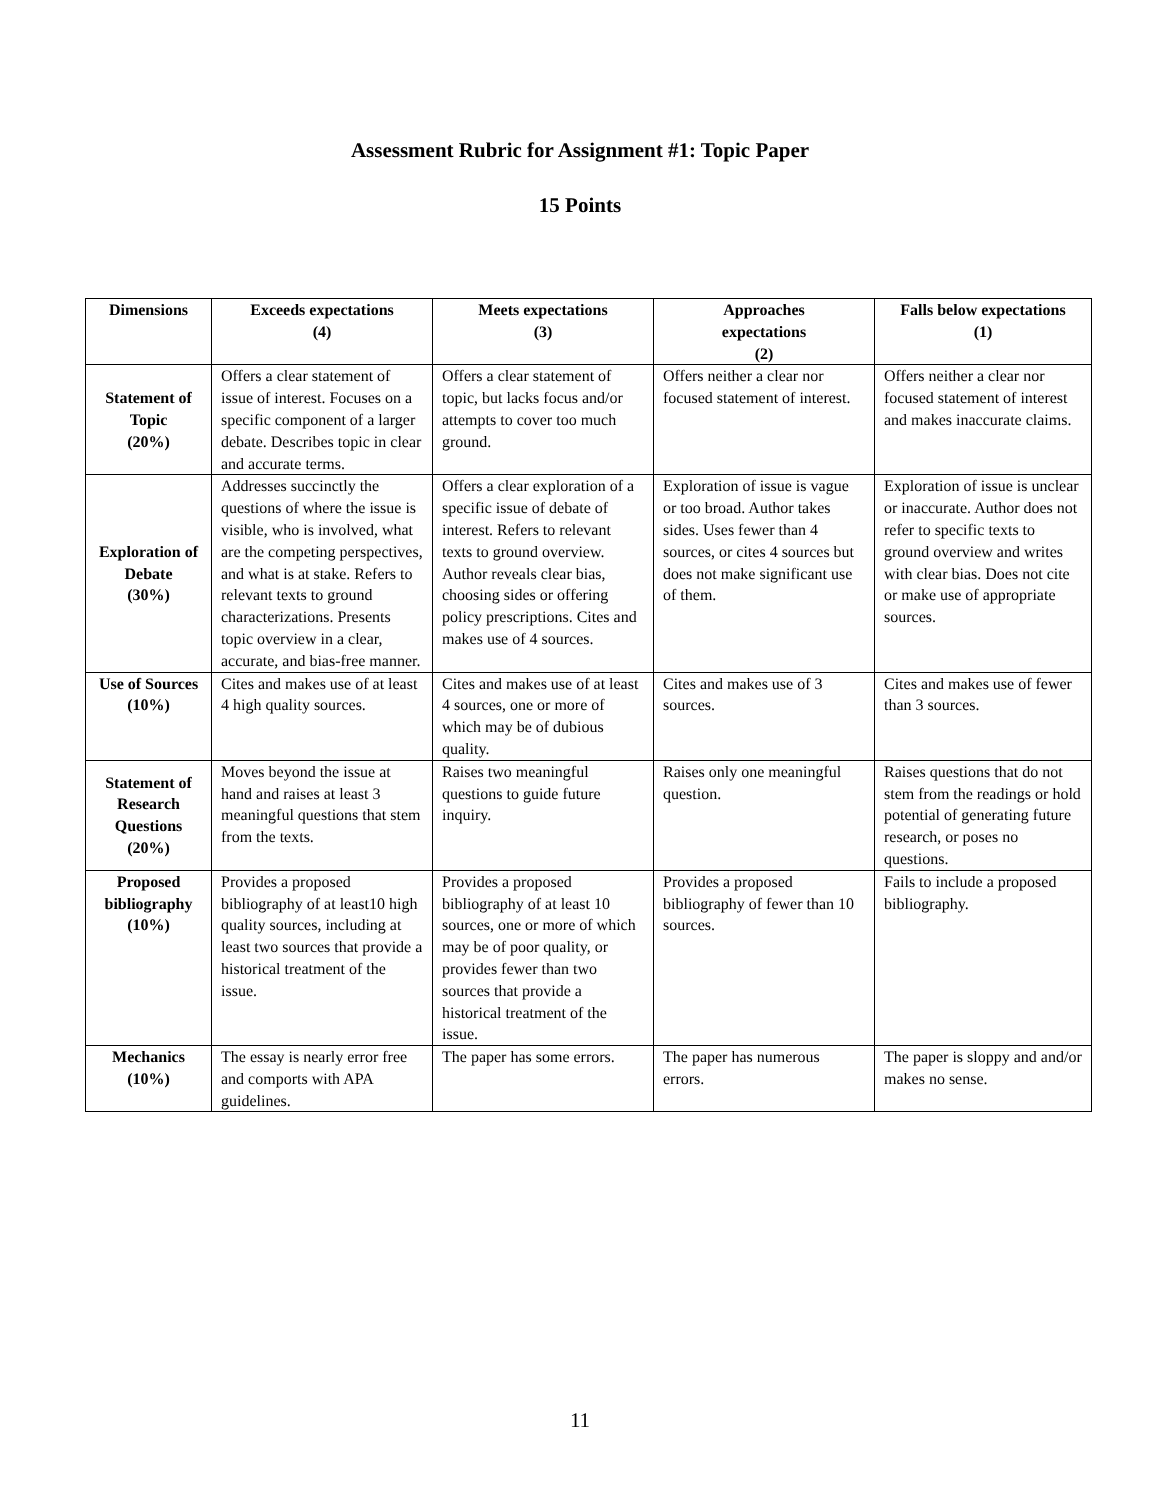Assessment Rubric for Assignment #1: Topic Paper
15 Points
| Dimensions | Exceeds expectations (4) | Meets expectations (3) | Approaches expectations (2) | Falls below expectations (1) |
| --- | --- | --- | --- | --- |
| Statement of Topic (20%) | Offers a clear statement of issue of interest. Focuses on a specific component of a larger debate. Describes topic in clear and accurate terms. | Offers a clear statement of topic, but lacks focus and/or attempts to cover too much ground. | Offers neither a clear nor focused statement of interest. | Offers neither a clear nor focused statement of interest and makes inaccurate claims. |
| Exploration of Debate (30%) | Addresses succinctly the questions of where the issue is visible, who is involved, what are the competing perspectives, and what is at stake. Refers to relevant texts to ground characterizations. Presents topic overview in a clear, accurate, and bias-free manner. | Offers a clear exploration of a specific issue of debate of interest. Refers to relevant texts to ground overview. Author reveals clear bias, choosing sides or offering policy prescriptions. Cites and makes use of 4 sources. | Exploration of issue is vague or too broad. Author takes sides. Uses fewer than 4 sources, or cites 4 sources but does not make significant use of them. | Exploration of issue is unclear or inaccurate. Author does not refer to specific texts to ground overview and writes with clear bias. Does not cite or make use of appropriate sources. |
| Use of Sources (10%) | Cites and makes use of at least 4 high quality sources. | Cites and makes use of at least 4 sources, one or more of which may be of dubious quality. | Cites and makes use of 3 sources. | Cites and makes use of fewer than 3 sources. |
| Statement of Research Questions (20%) | Moves beyond the issue at hand and raises at least 3 meaningful questions that stem from the texts. | Raises two meaningful questions to guide future inquiry. | Raises only one meaningful question. | Raises questions that do not stem from the readings or hold potential of generating future research, or poses no questions. |
| Proposed bibliography (10%) | Provides a proposed bibliography of at least10 high quality sources, including at least two sources that provide a historical treatment of the issue. | Provides a proposed bibliography of at least 10 sources, one or more of which may be of poor quality, or provides fewer than two sources that provide a historical treatment of the issue. | Provides a proposed bibliography of fewer than 10 sources. | Fails to include a proposed bibliography. |
| Mechanics (10%) | The essay is nearly error free and comports with APA guidelines. | The paper has some errors. | The paper has numerous errors. | The paper is sloppy and and/or makes no sense. |
11